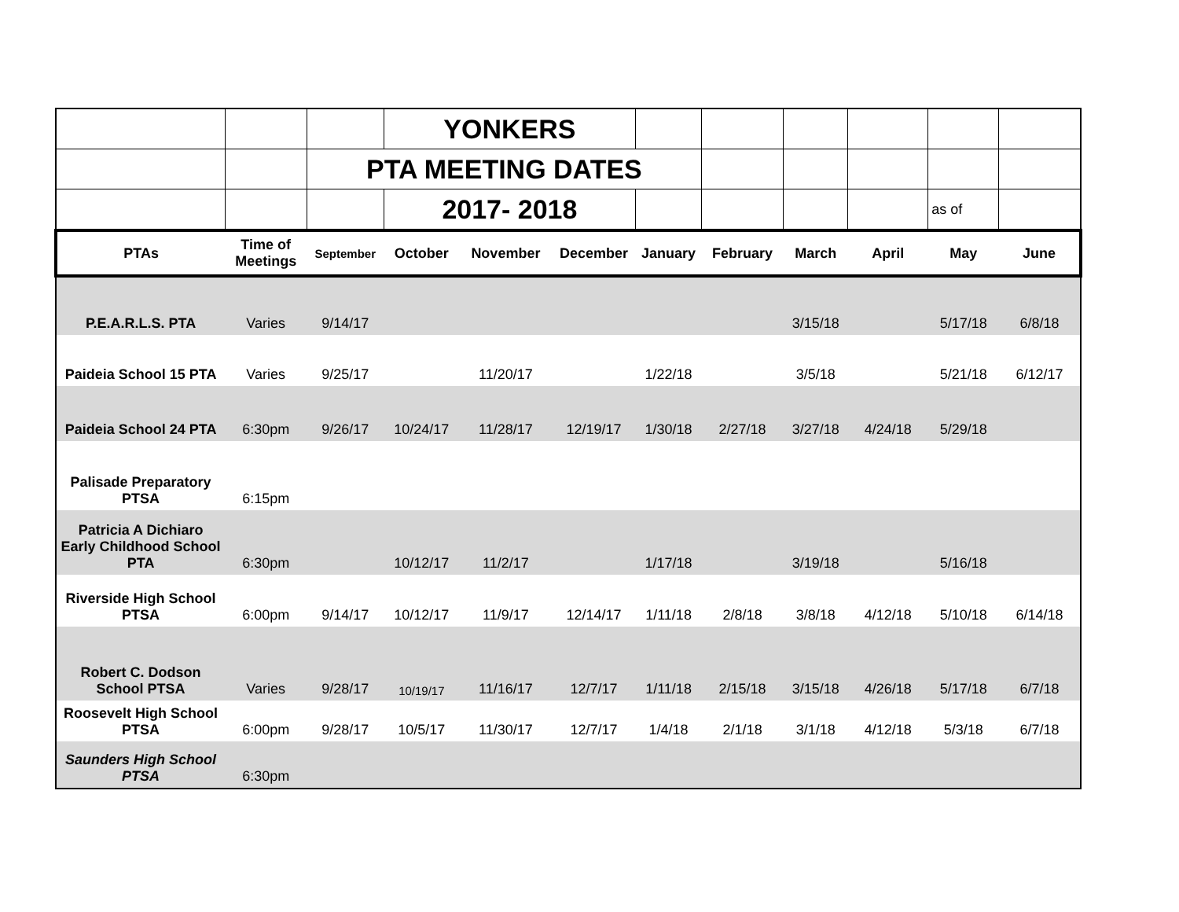| | | | YONKERS | | | | | | | | |
| | | PTA MEETING DATES | | | | | | | | | |
| | | | 2017- 2018 | | | | | | | as of | |
| PTAs | Time of Meetings | September | October | November | December | January | February | March | April | May | June |
| P.E.A.R.L.S. PTA | Varies | 9/14/17 | | | | | | 3/15/18 | | 5/17/18 | 6/8/18 |
| Paideia School 15 PTA | Varies | 9/25/17 | | 11/20/17 | | 1/22/18 | | 3/5/18 | | 5/21/18 | 6/12/17 |
| Paideia School 24 PTA | 6:30pm | 9/26/17 | 10/24/17 | 11/28/17 | 12/19/17 | 1/30/18 | 2/27/18 | 3/27/18 | 4/24/18 | 5/29/18 | |
| Palisade Preparatory PTSA | 6:15pm | | | | | | | | | | |
| Patricia A Dichiaro Early Childhood School PTA | 6:30pm | | 10/12/17 | 11/2/17 | | 1/17/18 | | 3/19/18 | | 5/16/18 | |
| Riverside High School PTSA | 6:00pm | 9/14/17 | 10/12/17 | 11/9/17 | 12/14/17 | 1/11/18 | 2/8/18 | 3/8/18 | 4/12/18 | 5/10/18 | 6/14/18 |
| Robert C. Dodson School PTSA | Varies | 9/28/17 | 10/19/17 | 11/16/17 | 12/7/17 | 1/11/18 | 2/15/18 | 3/15/18 | 4/26/18 | 5/17/18 | 6/7/18 |
| Roosevelt High School PTSA | 6:00pm | 9/28/17 | 10/5/17 | 11/30/17 | 12/7/17 | 1/4/18 | 2/1/18 | 3/1/18 | 4/12/18 | 5/3/18 | 6/7/18 |
| Saunders High School PTSA | 6:30pm | | | | | | | | | | |